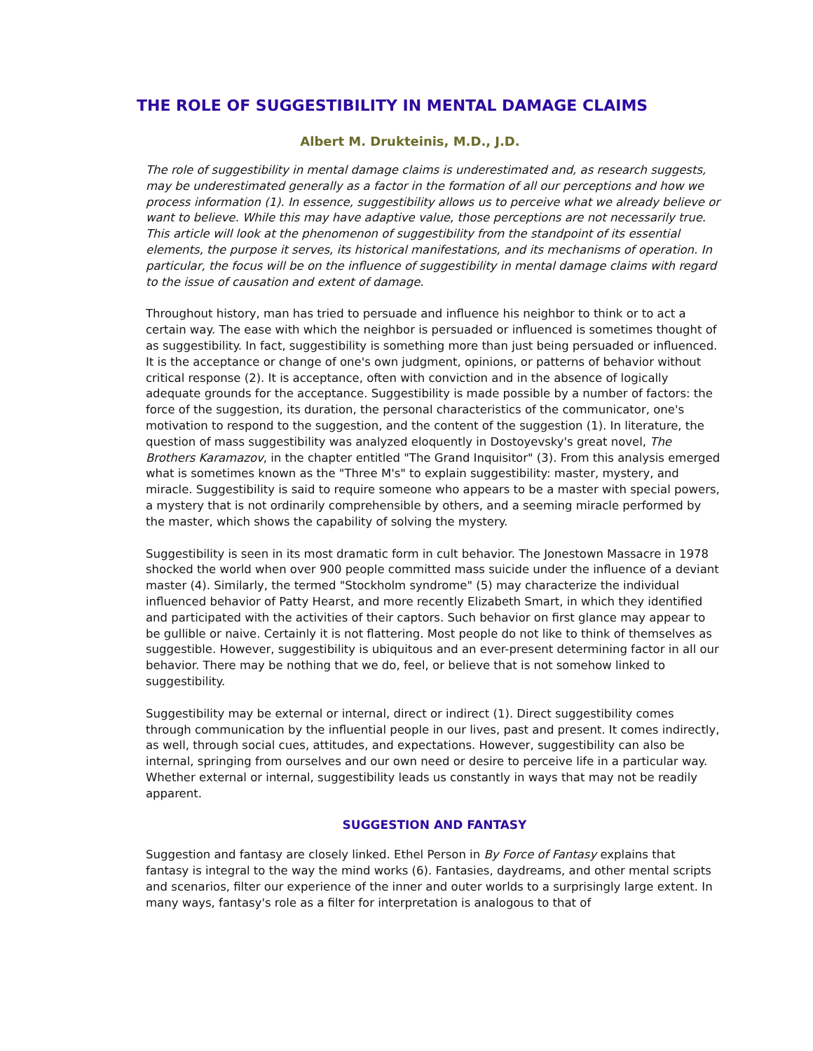THE ROLE OF SUGGESTIBILITY IN MENTAL DAMAGE CLAIMS
Albert M. Drukteinis, M.D., J.D.
The role of suggestibility in mental damage claims is underestimated and, as research suggests, may be underestimated generally as a factor in the formation of all our perceptions and how we process information (1). In essence, suggestibility allows us to perceive what we already believe or want to believe. While this may have adaptive value, those perceptions are not necessarily true. This article will look at the phenomenon of suggestibility from the standpoint of its essential elements, the purpose it serves, its historical manifestations, and its mechanisms of operation. In particular, the focus will be on the influence of suggestibility in mental damage claims with regard to the issue of causation and extent of damage.
Throughout history, man has tried to persuade and influence his neighbor to think or to act a certain way. The ease with which the neighbor is persuaded or influenced is sometimes thought of as suggestibility. In fact, suggestibility is something more than just being persuaded or influenced. It is the acceptance or change of one's own judgment, opinions, or patterns of behavior without critical response (2). It is acceptance, often with conviction and in the absence of logically adequate grounds for the acceptance. Suggestibility is made possible by a number of factors: the force of the suggestion, its duration, the personal characteristics of the communicator, one's motivation to respond to the suggestion, and the content of the suggestion (1). In literature, the question of mass suggestibility was analyzed eloquently in Dostoyevsky's great novel, The Brothers Karamazov, in the chapter entitled "The Grand Inquisitor" (3). From this analysis emerged what is sometimes known as the "Three M's" to explain suggestibility: master, mystery, and miracle. Suggestibility is said to require someone who appears to be a master with special powers, a mystery that is not ordinarily comprehensible by others, and a seeming miracle performed by the master, which shows the capability of solving the mystery.
Suggestibility is seen in its most dramatic form in cult behavior. The Jonestown Massacre in 1978 shocked the world when over 900 people committed mass suicide under the influence of a deviant master (4). Similarly, the termed "Stockholm syndrome" (5) may characterize the individual influenced behavior of Patty Hearst, and more recently Elizabeth Smart, in which they identified and participated with the activities of their captors. Such behavior on first glance may appear to be gullible or naive. Certainly it is not flattering. Most people do not like to think of themselves as suggestible. However, suggestibility is ubiquitous and an ever-present determining factor in all our behavior. There may be nothing that we do, feel, or believe that is not somehow linked to suggestibility.
Suggestibility may be external or internal, direct or indirect (1). Direct suggestibility comes through communication by the influential people in our lives, past and present. It comes indirectly, as well, through social cues, attitudes, and expectations. However, suggestibility can also be internal, springing from ourselves and our own need or desire to perceive life in a particular way. Whether external or internal, suggestibility leads us constantly in ways that may not be readily apparent.
SUGGESTION AND FANTASY
Suggestion and fantasy are closely linked. Ethel Person in By Force of Fantasy explains that fantasy is integral to the way the mind works (6). Fantasies, daydreams, and other mental scripts and scenarios, filter our experience of the inner and outer worlds to a surprisingly large extent. In many ways, fantasy's role as a filter for interpretation is analogous to that of